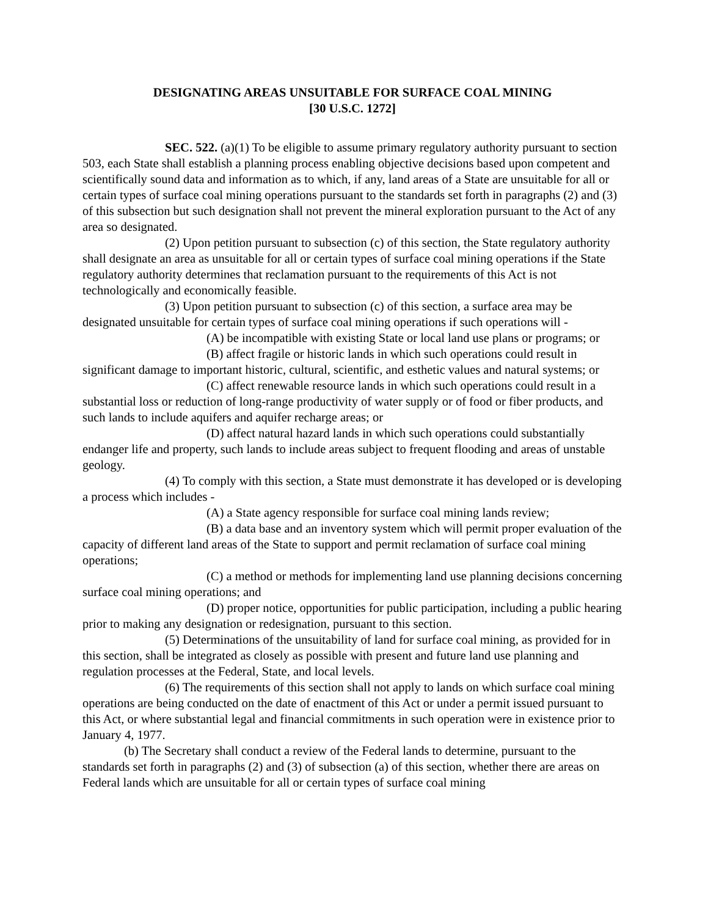DESIGNATING AREAS UNSUITABLE FOR SURFACE COAL MINING
[30 U.S.C. 1272]
SEC. 522. (a)(1) To be eligible to assume primary regulatory authority pursuant to section 503, each State shall establish a planning process enabling objective decisions based upon competent and scientifically sound data and information as to which, if any, land areas of a State are unsuitable for all or certain types of surface coal mining operations pursuant to the standards set forth in paragraphs (2) and (3) of this subsection but such designation shall not prevent the mineral exploration pursuant to the Act of any area so designated.
(2) Upon petition pursuant to subsection (c) of this section, the State regulatory authority shall designate an area as unsuitable for all or certain types of surface coal mining operations if the State regulatory authority determines that reclamation pursuant to the requirements of this Act is not technologically and economically feasible.
(3) Upon petition pursuant to subsection (c) of this section, a surface area may be designated unsuitable for certain types of surface coal mining operations if such operations will -
(A) be incompatible with existing State or local land use plans or programs; or
(B) affect fragile or historic lands in which such operations could result in significant damage to important historic, cultural, scientific, and esthetic values and natural systems; or
(C) affect renewable resource lands in which such operations could result in a substantial loss or reduction of long-range productivity of water supply or of food or fiber products, and such lands to include aquifers and aquifer recharge areas; or
(D) affect natural hazard lands in which such operations could substantially endanger life and property, such lands to include areas subject to frequent flooding and areas of unstable geology.
(4) To comply with this section, a State must demonstrate it has developed or is developing a process which includes -
(A) a State agency responsible for surface coal mining lands review;
(B) a data base and an inventory system which will permit proper evaluation of the capacity of different land areas of the State to support and permit reclamation of surface coal mining operations;
(C) a method or methods for implementing land use planning decisions concerning surface coal mining operations; and
(D) proper notice, opportunities for public participation, including a public hearing prior to making any designation or redesignation, pursuant to this section.
(5) Determinations of the unsuitability of land for surface coal mining, as provided for in this section, shall be integrated as closely as possible with present and future land use planning and regulation processes at the Federal, State, and local levels.
(6) The requirements of this section shall not apply to lands on which surface coal mining operations are being conducted on the date of enactment of this Act or under a permit issued pursuant to this Act, or where substantial legal and financial commitments in such operation were in existence prior to January 4, 1977.
(b) The Secretary shall conduct a review of the Federal lands to determine, pursuant to the standards set forth in paragraphs (2) and (3) of subsection (a) of this section, whether there are areas on Federal lands which are unsuitable for all or certain types of surface coal mining